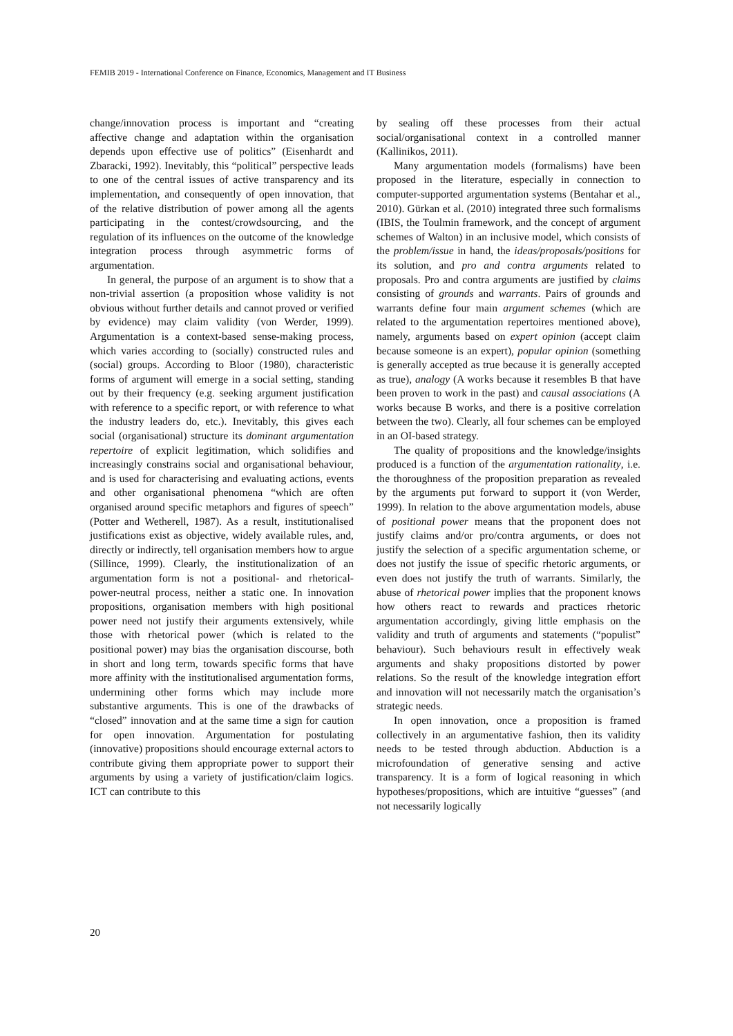FEMIB 2019 - International Conference on Finance, Economics, Management and IT Business
change/innovation process is important and “creating affective change and adaptation within the organisation depends upon effective use of politics” (Eisenhardt and Zbaracki, 1992). Inevitably, this “political” perspective leads to one of the central issues of active transparency and its implementation, and consequently of open innovation, that of the relative distribution of power among all the agents participating in the contest/crowdsourcing, and the regulation of its influences on the outcome of the knowledge integration process through asymmetric forms of argumentation.
In general, the purpose of an argument is to show that a non-trivial assertion (a proposition whose validity is not obvious without further details and cannot proved or verified by evidence) may claim validity (von Werder, 1999). Argumentation is a context-based sense-making process, which varies according to (socially) constructed rules and (social) groups. According to Bloor (1980), characteristic forms of argument will emerge in a social setting, standing out by their frequency (e.g. seeking argument justification with reference to a specific report, or with reference to what the industry leaders do, etc.). Inevitably, this gives each social (organisational) structure its dominant argumentation repertoire of explicit legitimation, which solidifies and increasingly constrains social and organisational behaviour, and is used for characterising and evaluating actions, events and other organisational phenomena “which are often organised around specific metaphors and figures of speech” (Potter and Wetherell, 1987). As a result, institutionalised justifications exist as objective, widely available rules, and, directly or indirectly, tell organisation members how to argue (Sillince, 1999). Clearly, the institutionalization of an argumentation form is not a positional- and rhetorical-power-neutral process, neither a static one. In innovation propositions, organisation members with high positional power need not justify their arguments extensively, while those with rhetorical power (which is related to the positional power) may bias the organisation discourse, both in short and long term, towards specific forms that have more affinity with the institutionalised argumentation forms, undermining other forms which may include more substantive arguments. This is one of the drawbacks of “closed” innovation and at the same time a sign for caution for open innovation. Argumentation for postulating (innovative) propositions should encourage external actors to contribute giving them appropriate power to support their arguments by using a variety of justification/claim logics. ICT can contribute to this
by sealing off these processes from their actual social/organisational context in a controlled manner (Kallinikos, 2011).
Many argumentation models (formalisms) have been proposed in the literature, especially in connection to computer-supported argumentation systems (Bentahar et al., 2010). Gürkan et al. (2010) integrated three such formalisms (IBIS, the Toulmin framework, and the concept of argument schemes of Walton) in an inclusive model, which consists of the problem/issue in hand, the ideas/proposals/positions for its solution, and pro and contra arguments related to proposals. Pro and contra arguments are justified by claims consisting of grounds and warrants. Pairs of grounds and warrants define four main argument schemes (which are related to the argumentation repertoires mentioned above), namely, arguments based on expert opinion (accept claim because someone is an expert), popular opinion (something is generally accepted as true because it is generally accepted as true), analogy (A works because it resembles B that have been proven to work in the past) and causal associations (A works because B works, and there is a positive correlation between the two). Clearly, all four schemes can be employed in an OI-based strategy.
The quality of propositions and the knowledge/insights produced is a function of the argumentation rationality, i.e. the thoroughness of the proposition preparation as revealed by the arguments put forward to support it (von Werder, 1999). In relation to the above argumentation models, abuse of positional power means that the proponent does not justify claims and/or pro/contra arguments, or does not justify the selection of a specific argumentation scheme, or does not justify the issue of specific rhetoric arguments, or even does not justify the truth of warrants. Similarly, the abuse of rhetorical power implies that the proponent knows how others react to rewards and practices rhetoric argumentation accordingly, giving little emphasis on the validity and truth of arguments and statements (“populist” behaviour). Such behaviours result in effectively weak arguments and shaky propositions distorted by power relations. So the result of the knowledge integration effort and innovation will not necessarily match the organisation’s strategic needs.
In open innovation, once a proposition is framed collectively in an argumentative fashion, then its validity needs to be tested through abduction. Abduction is a microfoundation of generative sensing and active transparency. It is a form of logical reasoning in which hypotheses/propositions, which are intuitive “guesses” (and not necessarily logically
20